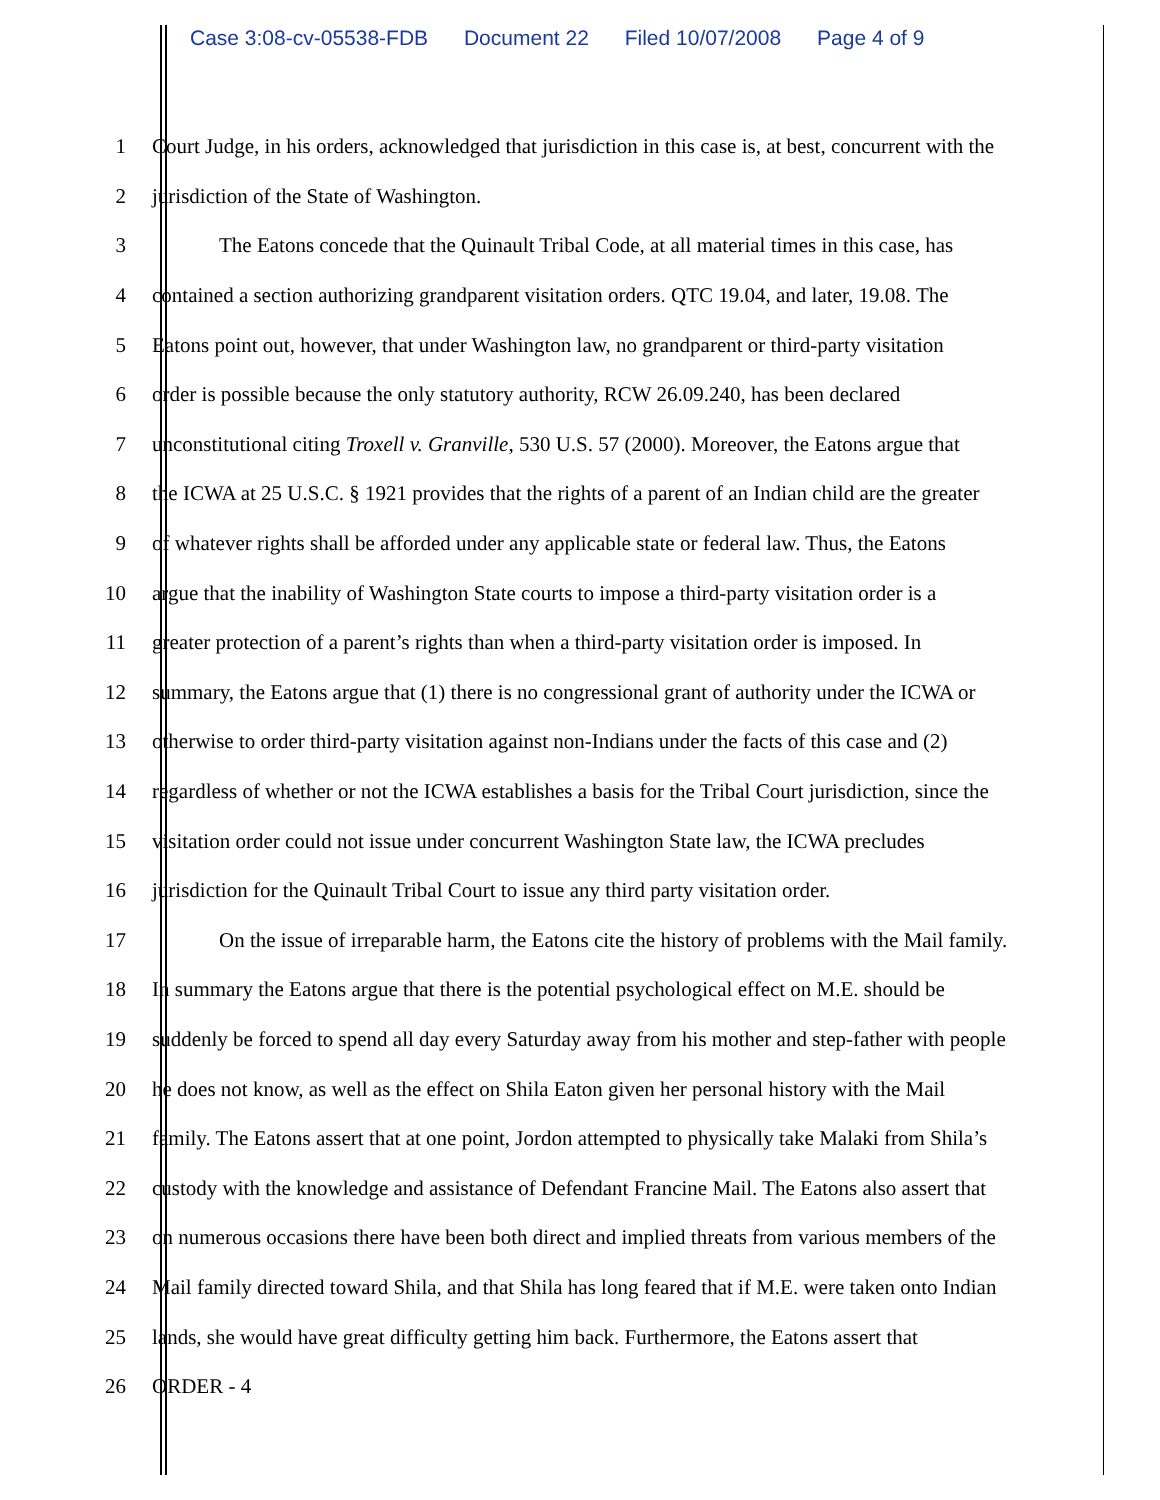Case 3:08-cv-05538-FDB Document 22 Filed 10/07/2008 Page 4 of 9
1 Court Judge, in his orders, acknowledged that jurisdiction in this case is, at best, concurrent with the
2 jurisdiction of the State of Washington.
3 The Eatons concede that the Quinault Tribal Code, at all material times in this case, has
4 contained a section authorizing grandparent visitation orders. QTC 19.04, and later, 19.08. The
5 Eatons point out, however, that under Washington law, no grandparent or third-party visitation
6 order is possible because the only statutory authority, RCW 26.09.240, has been declared
7 unconstitutional citing Troxell v. Granville, 530 U.S. 57 (2000). Moreover, the Eatons argue that
8 the ICWA at 25 U.S.C. § 1921 provides that the rights of a parent of an Indian child are the greater
9 of whatever rights shall be afforded under any applicable state or federal law. Thus, the Eatons
10 argue that the inability of Washington State courts to impose a third-party visitation order is a
11 greater protection of a parent’s rights than when a third-party visitation order is imposed. In
12 summary, the Eatons argue that (1) there is no congressional grant of authority under the ICWA or
13 otherwise to order third-party visitation against non-Indians under the facts of this case and (2)
14 regardless of whether or not the ICWA establishes a basis for the Tribal Court jurisdiction, since the
15 visitation order could not issue under concurrent Washington State law, the ICWA precludes
16 jurisdiction for the Quinault Tribal Court to issue any third party visitation order.
17 On the issue of irreparable harm, the Eatons cite the history of problems with the Mail family.
18 In summary the Eatons argue that there is the potential psychological effect on M.E. should be
19 suddenly be forced to spend all day every Saturday away from his mother and step-father with people
20 he does not know, as well as the effect on Shila Eaton given her personal history with the Mail
21 family. The Eatons assert that at one point, Jordon attempted to physically take Malaki from Shila’s
22 custody with the knowledge and assistance of Defendant Francine Mail. The Eatons also assert that
23 on numerous occasions there have been both direct and implied threats from various members of the
24 Mail family directed toward Shila, and that Shila has long feared that if M.E. were taken onto Indian
25 lands, she would have great difficulty getting him back. Furthermore, the Eatons assert that
26 ORDER - 4